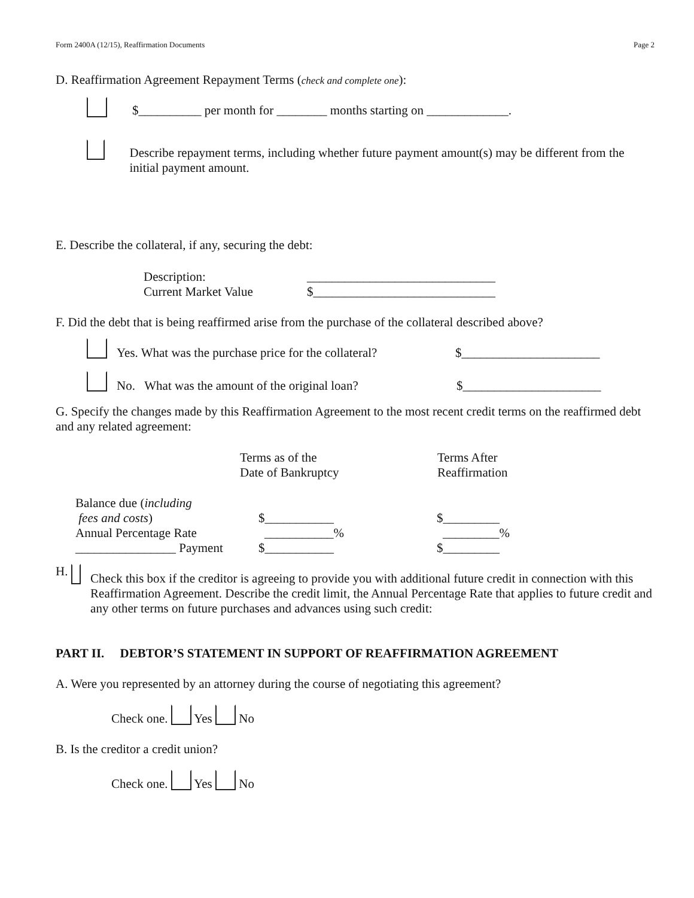Form 2400A (12/15), Reaffirmation Documents Page 2
D. Reaffirmation Agreement Repayment Terms (check and complete one):
$__________ per month for ________ months starting on _____________.
Describe repayment terms, including whether future payment amount(s) may be different from the initial payment amount.
E. Describe the collateral, if any, securing the debt:
| Description: | ______________________________ |
| Current Market Value | $_____________________________ |
F. Did the debt that is being reaffirmed arise from the purchase of the collateral described above?
Yes. What was the purchase price for the collateral? $______________________
No. What was the amount of the original loan? $______________________
G. Specify the changes made by this Reaffirmation Agreement to the most recent credit terms on the reaffirmed debt and any related agreement:
| | Terms as of the Date of Bankruptcy | Terms After Reaffirmation |
| --- | --- | --- |
| Balance due ( including fees and costs ) | $___________ | $_________ |
| Annual Percentage Rate | ___________% | _________% |
| ________________ Payment | $___________ | $_________ |
H. Check this box if the creditor is agreeing to provide you with additional future credit in connection with this Reaffirmation Agreement. Describe the credit limit, the Annual Percentage Rate that applies to future credit and any other terms on future purchases and advances using such credit:
PART II. DEBTOR’S STATEMENT IN SUPPORT OF REAFFIRMATION AGREEMENT
A. Were you represented by an attorney during the course of negotiating this agreement?
Check one. Yes No
B. Is the creditor a credit union?
Check one. Yes No